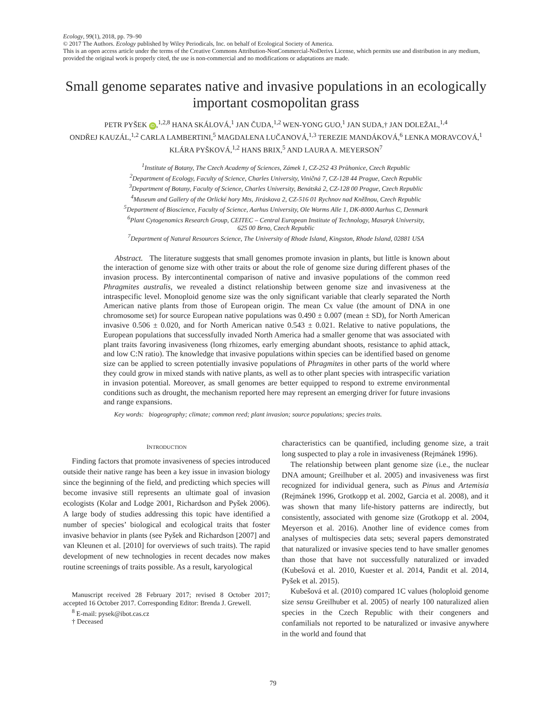Ecology, 99(1), 2018, pp. 79–90
© 2017 The Authors. Ecology published by Wiley Periodicals, Inc. on behalf of Ecological Society of America.
This is an open access article under the terms of the Creative Commons Attribution-NonCommercial-NoDerivs License, which permits use and distribution in any medium, provided the original work is properly cited, the use is non-commercial and no modifications or adaptations are made.
Small genome separates native and invasive populations in an ecologically important cosmopolitan grass
PETR PYŠEK iD,<sup>1,2,8</sup> HANA SKÁLOVÁ,<sup>1</sup> JAN ČUDA,<sup>1,2</sup> WEN-YONG GUO,<sup>1</sup> JAN SUDA,† JAN DOLEŽAL,<sup>1,4</sup>
ONDŘEJ KAUZÁL,<sup>1,2</sup> CARLA LAMBERTINI,<sup>5</sup> MAGDALENA LUČANOVÁ,<sup>1,3</sup> TEREZIE MANDÁKOVÁ,<sup>6</sup> LENKA MORAVCOVÁ,<sup>1</sup>
KLÁRA PYŠKOVÁ,<sup>1,2</sup> HANS BRIX,<sup>5</sup> AND LAURA A. MEYERSON<sup>7</sup>
<sup>1</sup> Institute of Botany, The Czech Academy of Sciences, Zámek 1, CZ-252 43 Průhonice, Czech Republic
<sup>2</sup> Department of Ecology, Faculty of Science, Charles University, Viničná 7, CZ-128 44 Prague, Czech Republic
<sup>3</sup> Department of Botany, Faculty of Science, Charles University, Benátská 2, CZ-128 00 Prague, Czech Republic
<sup>4</sup> Museum and Gallery of the Orlické hory Mts, Jiráskova 2, CZ-516 01 Rychnov nad Kněžnou, Czech Republic
<sup>5</sup> Department of Bioscience, Faculty of Science, Aarhus University, Ole Worms Alle 1, DK-8000 Aarhus C, Denmark
<sup>6</sup> Plant Cytogenomics Research Group, CEITEC – Central European Institute of Technology, Masaryk University,
625 00 Brno, Czech Republic
<sup>7</sup> Department of Natural Resources Science, The University of Rhode Island, Kingston, Rhode Island, 02881 USA
Abstract. The literature suggests that small genomes promote invasion in plants, but little is known about the interaction of genome size with other traits or about the role of genome size during different phases of the invasion process. By intercontinental comparison of native and invasive populations of the common reed Phragmites australis, we revealed a distinct relationship between genome size and invasiveness at the intraspecific level. Monoploid genome size was the only significant variable that clearly separated the North American native plants from those of European origin. The mean Cx value (the amount of DNA in one chromosome set) for source European native populations was 0.490 ± 0.007 (mean ± SD), for North American invasive 0.506 ± 0.020, and for North American native 0.543 ± 0.021. Relative to native populations, the European populations that successfully invaded North America had a smaller genome that was associated with plant traits favoring invasiveness (long rhizomes, early emerging abundant shoots, resistance to aphid attack, and low C:N ratio). The knowledge that invasive populations within species can be identified based on genome size can be applied to screen potentially invasive populations of Phragmites in other parts of the world where they could grow in mixed stands with native plants, as well as to other plant species with intraspecific variation in invasion potential. Moreover, as small genomes are better equipped to respond to extreme environmental conditions such as drought, the mechanism reported here may represent an emerging driver for future invasions and range expansions.
Key words: biogeography; climate; common reed; plant invasion; source populations; species traits.
INTRODUCTION
Finding factors that promote invasiveness of species introduced outside their native range has been a key issue in invasion biology since the beginning of the field, and predicting which species will become invasive still represents an ultimate goal of invasion ecologists (Kolar and Lodge 2001, Richardson and Pyšek 2006). A large body of studies addressing this topic have identified a number of species’ biological and ecological traits that foster invasive behavior in plants (see Pyšek and Richardson [2007] and van Kleunen et al. [2010] for overviews of such traits). The rapid development of new technologies in recent decades now makes routine screenings of traits possible. As a result, karyological
Manuscript received 28 February 2017; revised 8 October 2017; accepted 16 October 2017. Corresponding Editor: Brenda J. Grewell.
<sup>8</sup> E-mail: pysek@ibot.cas.cz
† Deceased
characteristics can be quantified, including genome size, a trait long suspected to play a role in invasiveness (Rejmánek 1996).
The relationship between plant genome size (i.e., the nuclear DNA amount; Greilhuber et al. 2005) and invasiveness was first recognized for individual genera, such as Pinus and Artemisia (Rejmánek 1996, Grotkopp et al. 2002, Garcia et al. 2008), and it was shown that many life-history patterns are indirectly, but consistently, associated with genome size (Grotkopp et al. 2004, Meyerson et al. 2016). Another line of evidence comes from analyses of multispecies data sets; several papers demonstrated that naturalized or invasive species tend to have smaller genomes than those that have not successfully naturalized or invaded (Kubešová et al. 2010, Kuester et al. 2014, Pandit et al. 2014, Pyšek et al. 2015).
Kubešová et al. (2010) compared 1C values (holoploid genome size sensu Greilhuber et al. 2005) of nearly 100 naturalized alien species in the Czech Republic with their congeners and confamilials not reported to be naturalized or invasive anywhere in the world and found that
79